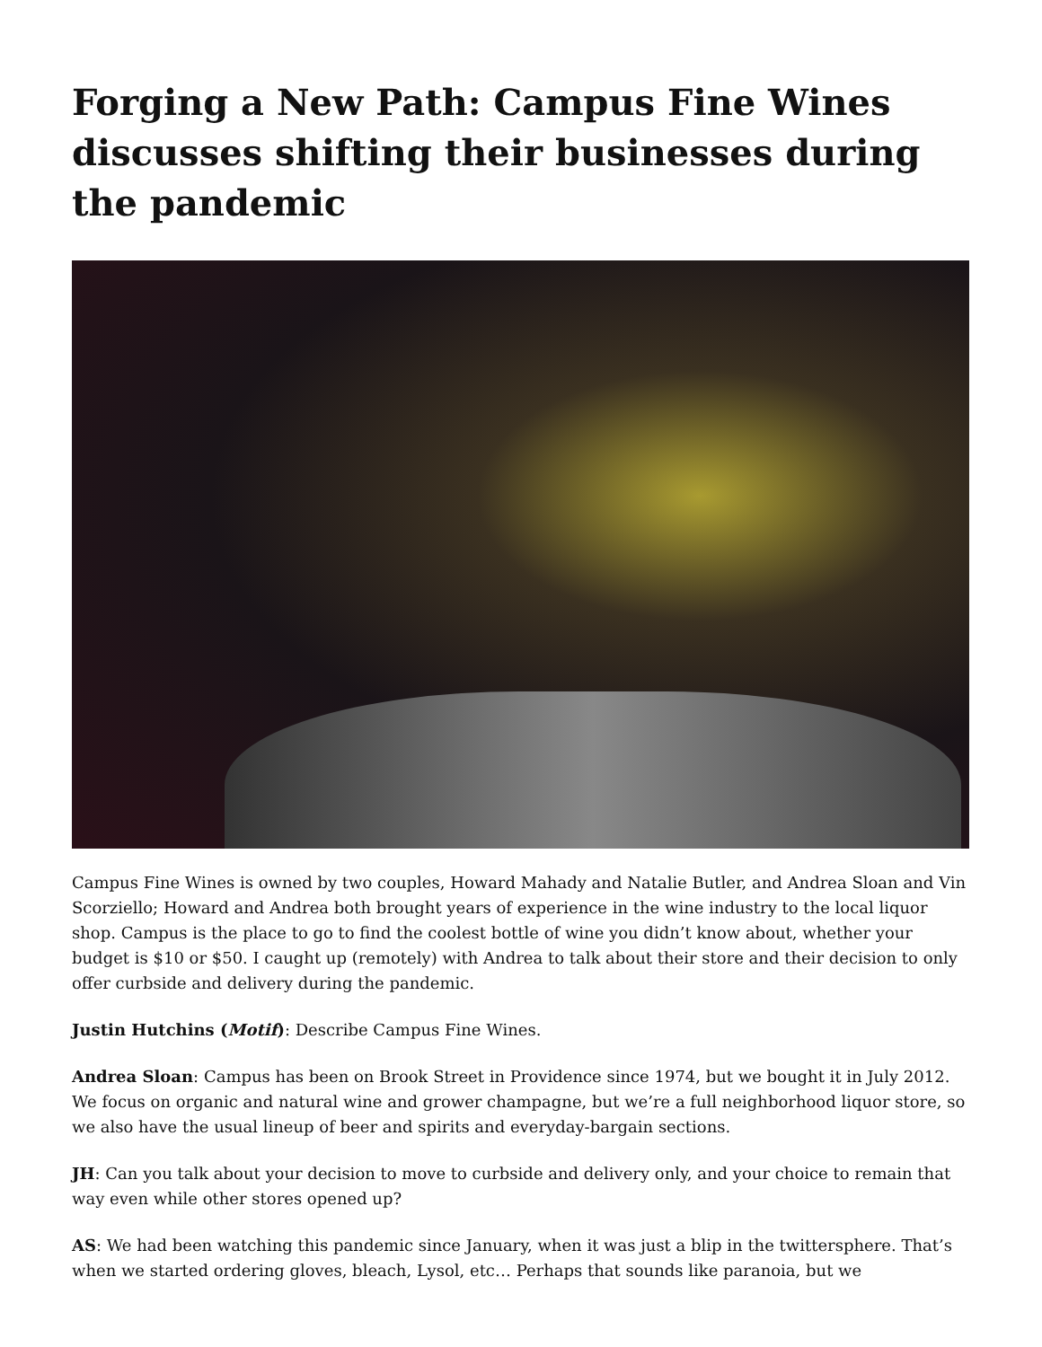Forging a New Path: Campus Fine Wines discusses shifting their businesses during the pandemic
Campus Fine Wines is owned by two couples, Howard Mahady and Natalie Butler, and Andrea Sloan and Vin Scorziello; Howard and Andrea both brought years of experience in the wine industry to the local liquor shop. Campus is the place to go to find the coolest bottle of wine you didn’t know about, whether your budget is $10 or $50. I caught up (remotely) with Andrea to talk about their store and their decision to only offer curbside and delivery during the pandemic.
Justin Hutchins (Motif): Describe Campus Fine Wines.
Andrea Sloan: Campus has been on Brook Street in Providence since 1974, but we bought it in July 2012. We focus on organic and natural wine and grower champagne, but we’re a full neighborhood liquor store, so we also have the usual lineup of beer and spirits and everyday-bargain sections.
JH: Can you talk about your decision to move to curbside and delivery only, and your choice to remain that way even while other stores opened up?
AS: We had been watching this pandemic since January, when it was just a blip in the twittersphere. That’s when we started ordering gloves, bleach, Lysol, etc… Perhaps that sounds like paranoia, but we